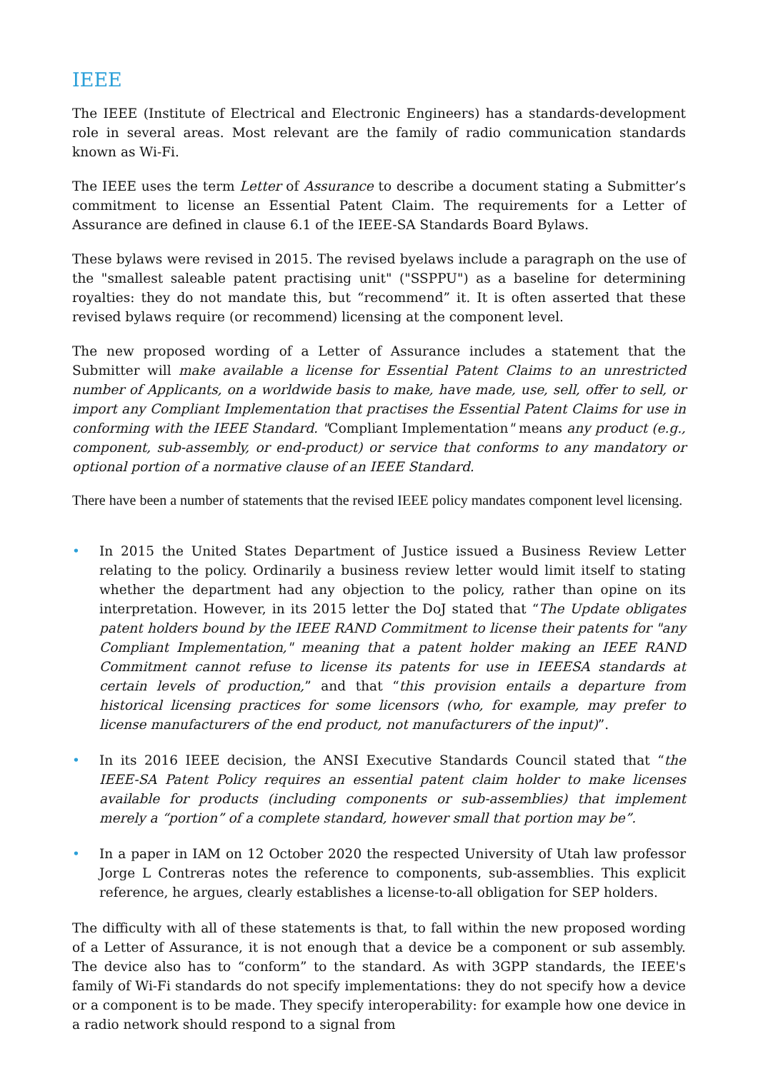IEEE
The IEEE (Institute of Electrical and Electronic Engineers) has a standards-development role in several areas. Most relevant are the family of radio communication standards known as Wi-Fi.
The IEEE uses the term Letter of Assurance to describe a document stating a Submitter’s commitment to license an Essential Patent Claim. The requirements for a Letter of Assurance are defined in clause 6.1 of the IEEE-SA Standards Board Bylaws.
These bylaws were revised in 2015. The revised byelaws include a paragraph on the use of the "smallest saleable patent practising unit" ("SSPPU") as a baseline for determining royalties: they do not mandate this, but “recommend” it. It is often asserted that these revised bylaws require (or recommend) licensing at the component level.
The new proposed wording of a Letter of Assurance includes a statement that the Submitter will make available a license for Essential Patent Claims to an unrestricted number of Applicants, on a worldwide basis to make, have made, use, sell, offer to sell, or import any Compliant Implementation that practises the Essential Patent Claims for use in conforming with the IEEE Standard. "Compliant Implementation" means any product (e.g., component, sub-assembly, or end-product) or service that conforms to any mandatory or optional portion of a normative clause of an IEEE Standard.
There have been a number of statements that the revised IEEE policy mandates component level licensing.
• In 2015 the United States Department of Justice issued a Business Review Letter relating to the policy. Ordinarily a business review letter would limit itself to stating whether the department had any objection to the policy, rather than opine on its interpretation. However, in its 2015 letter the DoJ stated that “The Update obligates patent holders bound by the IEEE RAND Commitment to license their patents for "any Compliant Implementation," meaning that a patent holder making an IEEE RAND Commitment cannot refuse to license its patents for use in IEEESA standards at certain levels of production,” and that “this provision entails a departure from historical licensing practices for some licensors (who, for example, may prefer to license manufacturers of the end product, not manufacturers of the input)”.
• In its 2016 IEEE decision, the ANSI Executive Standards Council stated that “the IEEE-SA Patent Policy requires an essential patent claim holder to make licenses available for products (including components or sub-assemblies) that implement merely a “portion” of a complete standard, however small that portion may be”.
• In a paper in IAM on 12 October 2020 the respected University of Utah law professor Jorge L Contreras notes the reference to components, sub-assemblies. This explicit reference, he argues, clearly establishes a license-to-all obligation for SEP holders.
The difficulty with all of these statements is that, to fall within the new proposed wording of a Letter of Assurance, it is not enough that a device be a component or sub assembly. The device also has to “conform” to the standard. As with 3GPP standards, the IEEE's family of Wi-Fi standards do not specify implementations: they do not specify how a device or a component is to be made. They specify interoperability: for example how one device in a radio network should respond to a signal from